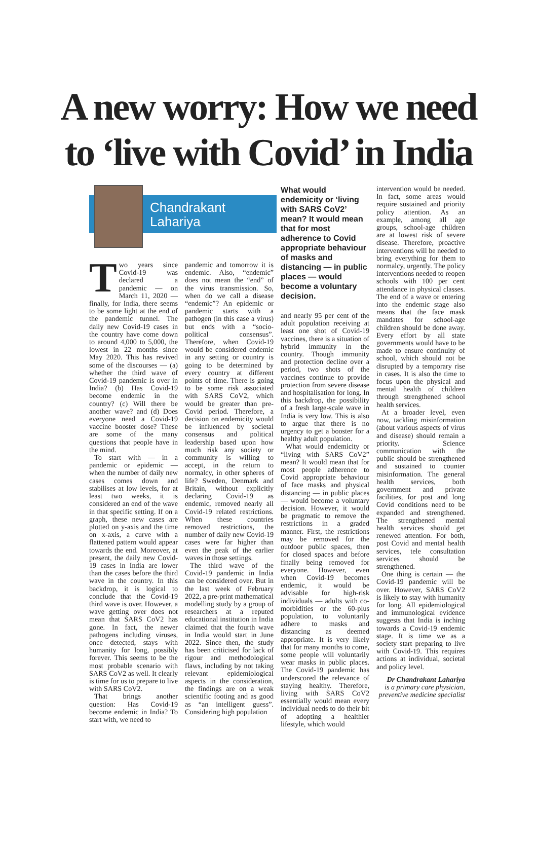A new worry: How we need
to ‘live with Covid’ in India
Chandrakant
Lahariya
Two years since Covid-19 was declared a pandemic — on March 11, 2020 — finally, for India, there seems to be some light at the end of the pandemic tunnel. The daily new Covid-19 cases in the country have come down to around 4,000 to 5,000, the lowest in 22 months since May 2020. This has revived some of the discourses — (a) whether the third wave of Covid-19 pandemic is over in India? (b) Has Covid-19 become endemic in the country? (c) Will there be another wave? and (d) Does everyone need a Covid-19 vaccine booster dose? These are some of the many questions that people have in the mind.
To start with — in a pandemic or epidemic — when the number of daily new cases comes down and stabilises at low levels, for at least two weeks, it is considered an end of the wave in that specific setting. If on a graph, these new cases are plotted on y-axis and the time on x-axis, a curve with a flattened pattern would appear towards the end. Moreover, at present, the daily new Covid-19 cases in India are lower than the cases before the third wave in the country. In this backdrop, it is logical to conclude that the Covid-19 third wave is over. However, a wave getting over does not mean that SARS CoV2 has gone. In fact, the newer pathogens including viruses, once detected, stays with humanity for long, possibly forever. This seems to be the most probable scenario with SARS CoV2 as well. It clearly is time for us to prepare to live with SARS CoV2.
That brings another question: Has Covid-19 become endemic in India? To start with, we need to
pandemic and tomorrow it is endemic. Also, “endemic” does not mean the “end” of the virus transmission. So, when do we call a disease “endemic”? An epidemic or pandemic starts with a pathogen (in this case a virus) but ends with a “socio-political consensus”. Therefore, when Covid-19 would be considered endemic in any setting or country is going to be determined by every country at different points of time. There is going to be some risk associated with SARS CoV2, which would be greater than pre-Covid period. Therefore, a decision on endemicity would be influenced by societal consensus and political leadership based upon how much risk any society or community is willing to accept, in the return to normalcy, in other spheres of life? Sweden, Denmark and Britain, without explicitly declaring Covid-19 as endemic, removed nearly all Covid-19 related restrictions. When these countries removed restrictions, the number of daily new Covid-19 cases were far higher than even the peak of the earlier waves in those settings.
The third wave of the Covid-19 pandemic in India can be considered over. But in the last week of February 2022, a pre-print mathematical modelling study by a group of researchers at a reputed educational institution in India claimed that the fourth wave in India would start in June 2022. Since then, the study has been criticised for lack of rigour and methodological flaws, including by not taking relevant epidemiological aspects in the consideration, the findings are on a weak scientific footing and as good as “an intelligent guess”. Considering high population
What would endemicity or ‘living with SARS CoV2’ mean? It would mean that for most adherence to Covid appropriate behaviour of masks and distancing — in public places — would become a voluntary decision.
and nearly 95 per cent of the adult population receiving at least one shot of Covid-19 vaccines, there is a situation of hybrid immunity in the country. Though immunity and protection decline over a period, two shots of the vaccines continue to provide protection from severe disease and hospitalisation for long. In this backdrop, the possibility of a fresh large-scale wave in India is very low. This is also to argue that there is no urgency to get a booster for a healthy adult population.
What would endemicity or “living with SARS CoV2” mean? It would mean that for most people adherence to Covid appropriate behaviour of face masks and physical distancing — in public places — would become a voluntary decision. However, it would be pragmatic to remove the restrictions in a graded manner. First, the restrictions may be removed for the outdoor public spaces, then for closed spaces and before finally being removed for everyone. However, even when Covid-19 becomes endemic, it would be advisable for high-risk individuals — adults with co-morbidities or the 60-plus population, to voluntarily adhere to masks and distancing as deemed appropriate. It is very likely that for many months to come, some people will voluntarily wear masks in public places. The Covid-19 pandemic has underscored the relevance of staying healthy. Therefore, living with SARS CoV2 essentially would mean every individual needs to do their bit of adopting a healthier lifestyle, which would
intervention would be needed. In fact, some areas would require sustained and priority policy attention. As an example, among all age groups, school-age children are at lowest risk of severe disease. Therefore, proactive interventions will be needed to bring everything for them to normalcy, urgently. The policy interventions needed to reopen schools with 100 per cent attendance in physical classes. The end of a wave or entering into the endemic stage also means that the face mask mandates for school-age children should be done away. Every effort by all state governments would have to be made to ensure continuity of school, which should not be disrupted by a temporary rise in cases. It is also the time to focus upon the physical and mental health of children through strengthened school health services.
At a broader level, even now, tackling misinformation (about various aspects of virus and disease) should remain a priority. Science communication with the public should be strengthened and sustained to counter misinformation. The general health services, both government and private facilities, for post and long Covid conditions need to be expanded and strengthened. The strengthened mental health services should get renewed attention. For both, post Covid and mental health services, tele consultation services should be strengthened.
One thing is certain — the Covid-19 pandemic will be over. However, SARS CoV2 is likely to stay with humanity for long. All epidemiological and immunological evidence suggests that India is inching towards a Covid-19 endemic stage. It is time we as a society start preparing to live with Covid-19. This requires actions at individual, societal and policy level.
Dr Chandrakant Lahariya is a primary care physician, preventive medicine specialist